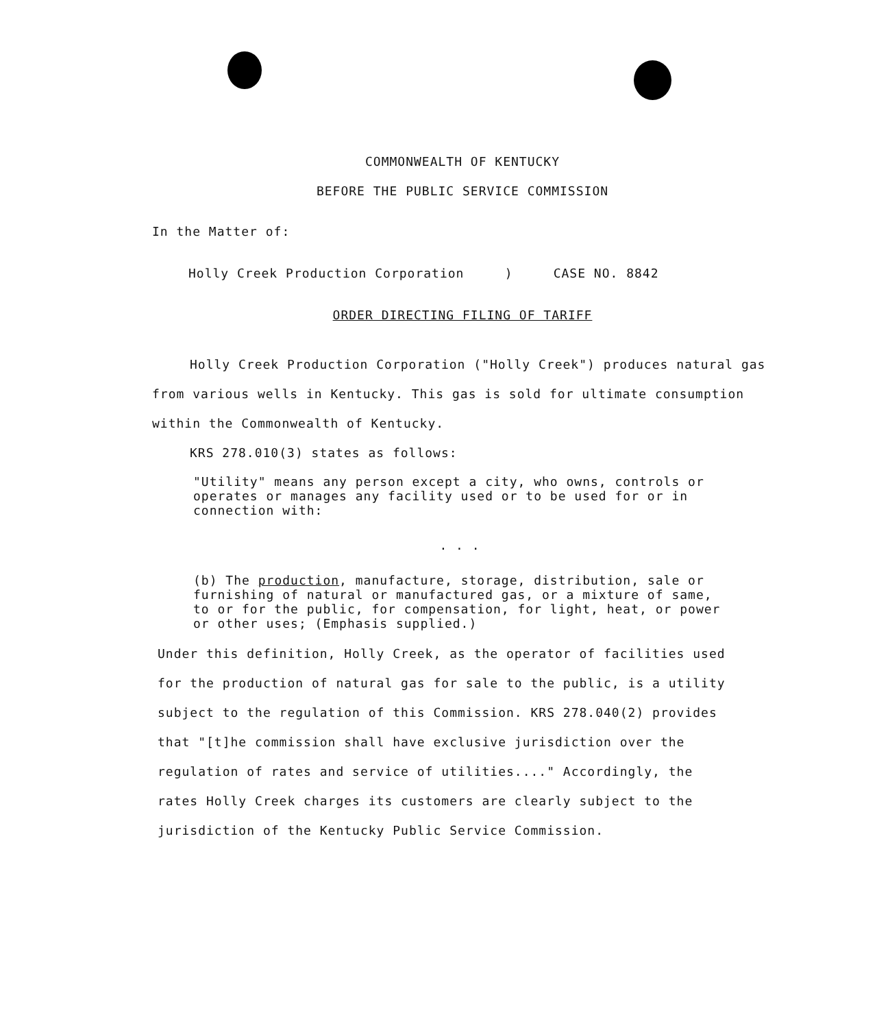COMMONWEALTH OF KENTUCKY
BEFORE THE PUBLIC SERVICE COMMISSION
In the Matter of:
Holly Creek Production Corporation ) CASE NO. 8842
ORDER DIRECTING FILING OF TARIFF
Holly Creek Production Corporation ("Holly Creek") produces natural gas from various wells in Kentucky. This gas is sold for ultimate consumption within the Commonwealth of Kentucky.
KRS 278.010(3) states as follows:
"Utility" means any person except a city, who owns, controls or operates or manages any facility used or to be used for or in connection with:
. . .
(b) The production, manufacture, storage, distribution, sale or furnishing of natural or manufactured gas, or a mixture of same, to or for the public, for compensation, for light, heat, or power or other uses; (Emphasis supplied.)
Under this definition, Holly Creek, as the operator of facilities used for the production of natural gas for sale to the public, is a utility subject to the regulation of this Commission. KRS 278.040(2) provides that "[t]he commission shall have exclusive jurisdiction over the regulation of rates and service of utilities...." Accordingly, the rates Holly Creek charges its customers are clearly subject to the jurisdiction of the Kentucky Public Service Commission.